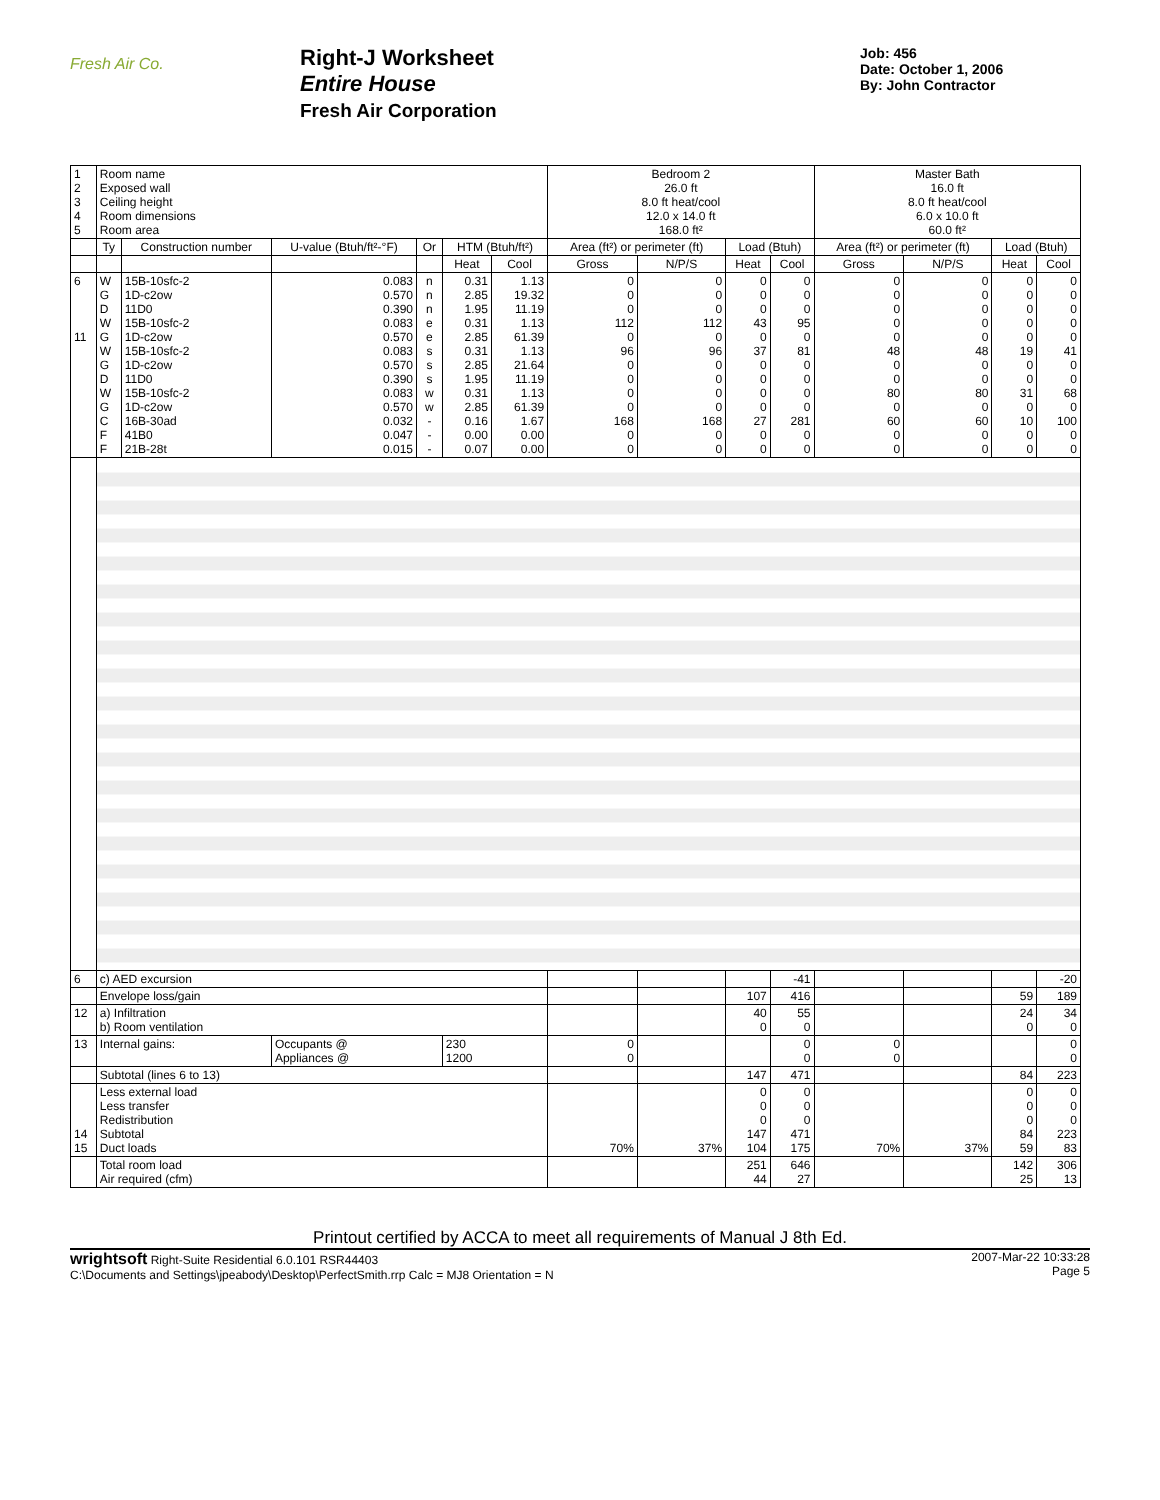Fresh Air Co.
Right-J Worksheet
Entire House
Fresh Air Corporation
Job: 456
Date: October 1, 2006
By: John Contractor
| 1 2 3 4 5 | Room name Exposed wall Ceiling height Room dimensions Room area | | | | | | Bedroom 2 26.0 ft 8.0 ft heat/cool 12.0 x 14.0 ft 168.0 ft² | | | | Master Bath 16.0 ft 8.0 ft heat/cool 6.0 x 10.0 ft 60.0 ft² | | | |
| | Ty | Construction number | U-value (Btuh/ft²-°F) | Or | HTM (Btuh/ft²) | | Area (ft²) or perimeter (ft) | | Load (Btuh) | | Area (ft²) or perimeter (ft) | | Load (Btuh) | |
| | | | | | Heat | Cool | Gross | N/P/S | Heat | Cool | Gross | N/P/S | Heat | Cool |
| 6 11 | W G D W G W G D W G C F F | 15B-10sfc-2 1D-c2ow 11D0 15B-10sfc-2 1D-c2ow 15B-10sfc-2 1D-c2ow 11D0 15B-10sfc-2 1D-c2ow 16B-30ad 41B0 21B-28t | 0.083 0.570 0.390 0.083 0.570 0.083 0.570 0.390 0.083 0.570 0.032 0.047 0.015 | n n n e e s s s w w - - - | 0.31 2.85 1.95 0.31 2.85 0.31 2.85 1.95 0.31 2.85 0.16 0.00 0.07 | 1.13 19.32 11.19 1.13 61.39 1.13 21.64 11.19 1.13 61.39 1.67 0.00 0.00 | 0 0 0 112 0 96 0 0 0 0 168 0 0 | 0 0 0 112 0 96 0 0 0 0 168 0 0 | 0 0 0 43 0 37 0 0 0 0 27 0 0 | 0 0 0 95 0 81 0 0 0 0 281 0 0 | 0 0 0 0 0 48 0 0 80 0 60 0 0 | 0 0 0 0 0 48 0 0 80 0 60 0 0 | 0 0 0 0 0 19 0 0 31 0 10 0 0 | 0 0 0 0 0 41 0 0 68 0 100 0 0 |
| 6 | c) AED excursion | | | | | | | | | -41 | | | | -20 |
| | Envelope loss/gain | | | | | | | | 107 | 416 | | | 59 | 189 |
| 12 | a) Infiltration b) Room ventilation | | | | | | | | 40 0 | 55 0 | | | 24 0 | 34 0 |
| 13 | Internal gains: | | Occupants @ Appliances @ | | 230 1200 | | 0 0 | | | 0 0 | 0 0 | | | 0 0 |
| | Subtotal (lines 6 to 13) | | | | | | | | 147 | 471 | | | 84 | 223 |
| 14 15 | Less external load Less transfer Redistribution Subtotal Duct loads | | | | | | 70% | 37% | 0 0 0 147 104 | 0 0 0 471 175 | 70% | 37% | 0 0 0 84 59 | 0 0 0 223 83 |
| | Total room load Air required (cfm) | | | | | | | | 251 44 | 646 27 | | | 142 25 | 306 13 |
Printout certified by ACCA to meet all requirements of Manual J 8th Ed.
wrightsoft Right-Suite Residential 6.0.101 RSR44403
C:\Documents and Settings\jpeabody\Desktop\PerfectSmith.rrp Calc = MJ8 Orientation = N
2007-Mar-22 10:33:28
Page 5